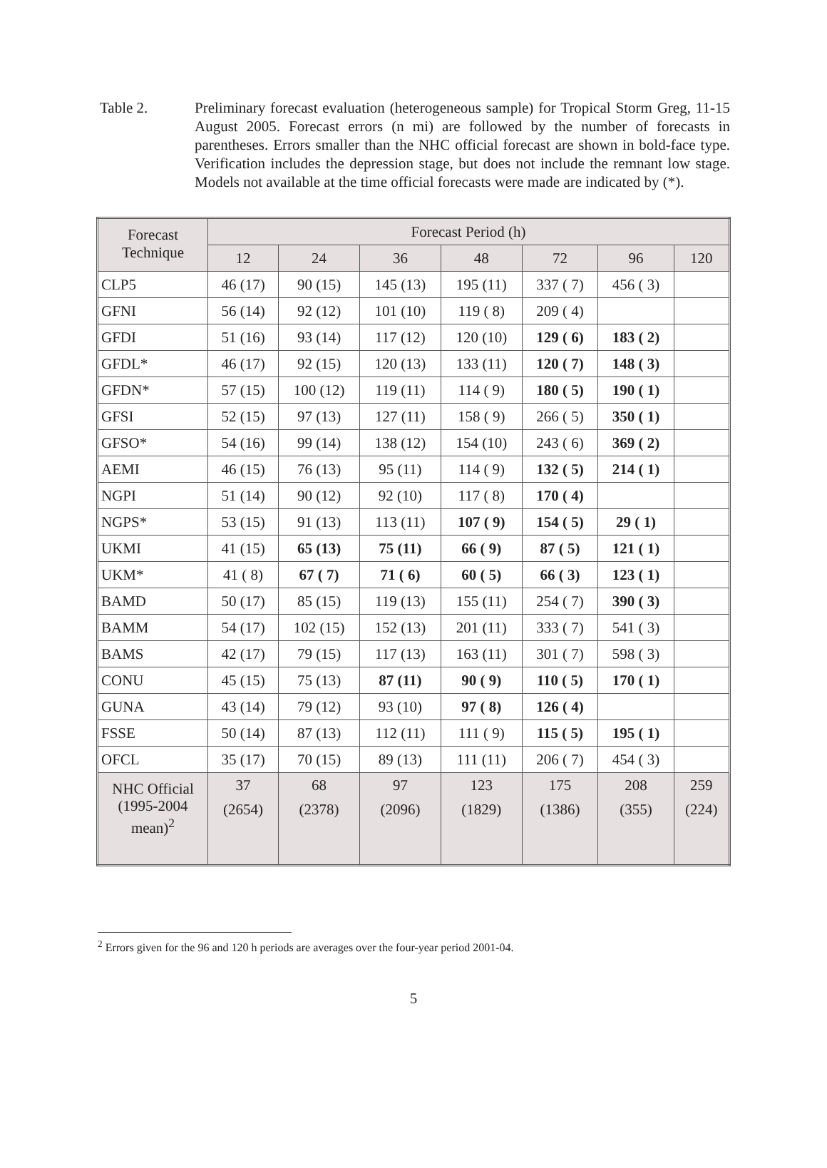Table 2. Preliminary forecast evaluation (heterogeneous sample) for Tropical Storm Greg, 11-15 August 2005. Forecast errors (n mi) are followed by the number of forecasts in parentheses. Errors smaller than the NHC official forecast are shown in bold-face type. Verification includes the depression stage, but does not include the remnant low stage. Models not available at the time official forecasts were made are indicated by (*).
| Forecast Technique | Forecast Period (h) | | | | | | |
| --- | --- | --- | --- | --- | --- | --- | --- |
| | 12 | 24 | 36 | 48 | 72 | 96 | 120 |
| CLP5 | 46 (17) | 90 (15) | 145 (13) | 195 (11) | 337 ( 7) | 456 ( 3) | |
| GFNI | 56 (14) | 92 (12) | 101 (10) | 119 ( 8) | 209 ( 4) | | |
| GFDI | 51 (16) | 93 (14) | 117 (12) | 120 (10) | 129 ( 6) | 183 ( 2) | |
| GFDL* | 46 (17) | 92 (15) | 120 (13) | 133 (11) | 120 ( 7) | 148 ( 3) | |
| GFDN* | 57 (15) | 100 (12) | 119 (11) | 114 ( 9) | 180 ( 5) | 190 ( 1) | |
| GFSI | 52 (15) | 97 (13) | 127 (11) | 158 ( 9) | 266 ( 5) | 350 ( 1) | |
| GFSO* | 54 (16) | 99 (14) | 138 (12) | 154 (10) | 243 ( 6) | 369 ( 2) | |
| AEMI | 46 (15) | 76 (13) | 95 (11) | 114 ( 9) | 132 ( 5) | 214 ( 1) | |
| NGPI | 51 (14) | 90 (12) | 92 (10) | 117 ( 8) | 170 ( 4) | | |
| NGPS* | 53 (15) | 91 (13) | 113 (11) | 107 ( 9) | 154 ( 5) | 29 ( 1) | |
| UKMI | 41 (15) | 65 (13) | 75 (11) | 66 ( 9) | 87 ( 5) | 121 ( 1) | |
| UKM* | 41 ( 8) | 67 ( 7) | 71 ( 6) | 60 ( 5) | 66 ( 3) | 123 ( 1) | |
| BAMD | 50 (17) | 85 (15) | 119 (13) | 155 (11) | 254 ( 7) | 390 ( 3) | |
| BAMM | 54 (17) | 102 (15) | 152 (13) | 201 (11) | 333 ( 7) | 541 ( 3) | |
| BAMS | 42 (17) | 79 (15) | 117 (13) | 163 (11) | 301 ( 7) | 598 ( 3) | |
| CONU | 45 (15) | 75 (13) | 87 (11) | 90 ( 9) | 110 ( 5) | 170 ( 1) | |
| GUNA | 43 (14) | 79 (12) | 93 (10) | 97 ( 8) | 126 ( 4) | | |
| FSSE | 50 (14) | 87 (13) | 112 (11) | 111 ( 9) | 115 ( 5) | 195 ( 1) | |
| OFCL | 35 (17) | 70 (15) | 89 (13) | 111 (11) | 206 ( 7) | 454 ( 3) | |
| NHC Official (1995-2004 mean)<sup>2</sup> | 37 (2654) | 68 (2378) | 97 (2096) | 123 (1829) | 175 (1386) | 208 (355) | 259 (224) |
<sup>2</sup> Errors given for the 96 and 120 h periods are averages over the four-year period 2001-04.
5